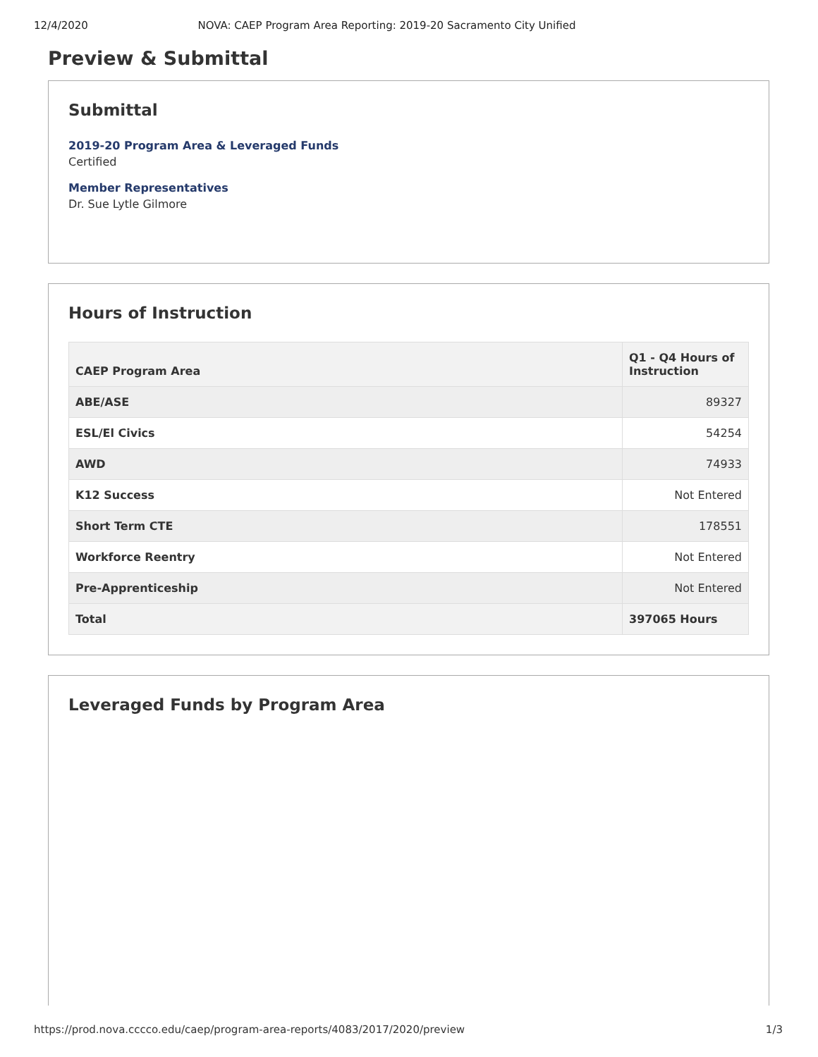12/4/2020 NOVA: CAEP Program Area Reporting: 2019-20 Sacramento City Unified
Preview & Submittal
Submittal
2019-20 Program Area & Leveraged Funds
Certified
Member Representatives
Dr. Sue Lytle Gilmore
Hours of Instruction
| CAEP Program Area | Q1 - Q4 Hours of Instruction |
| --- | --- |
| ABE/ASE | 89327 |
| ESL/El Civics | 54254 |
| AWD | 74933 |
| K12 Success | Not Entered |
| Short Term CTE | 178551 |
| Workforce Reentry | Not Entered |
| Pre-Apprenticeship | Not Entered |
| Total | 397065 Hours |
Leveraged Funds by Program Area
https://prod.nova.cccco.edu/caep/program-area-reports/4083/2017/2020/preview 1/3